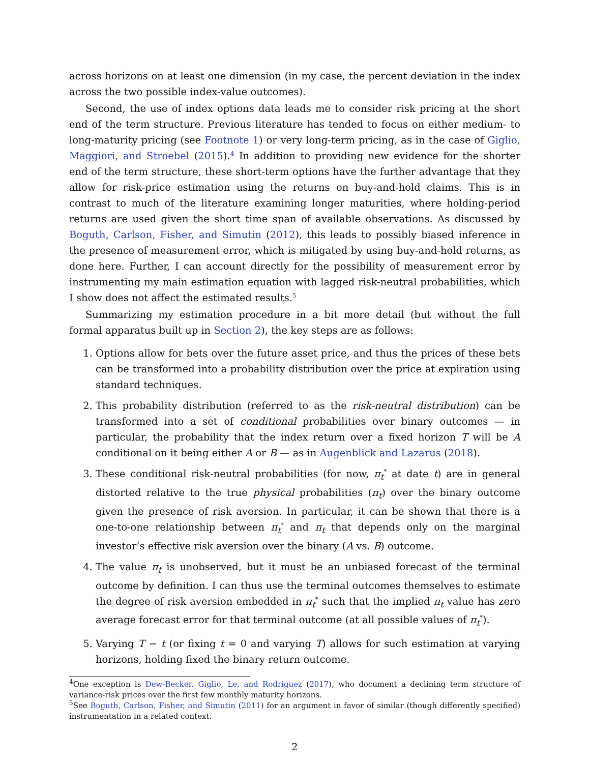across horizons on at least one dimension (in my case, the percent deviation in the index across the two possible index-value outcomes).
Second, the use of index options data leads me to consider risk pricing at the short end of the term structure. Previous literature has tended to focus on either medium- to long-maturity pricing (see Footnote 1) or very long-term pricing, as in the case of Giglio, Maggiori, and Stroebel (2015).<sup>4</sup> In addition to providing new evidence for the shorter end of the term structure, these short-term options have the further advantage that they allow for risk-price estimation using the returns on buy-and-hold claims. This is in contrast to much of the literature examining longer maturities, where holding-period returns are used given the short time span of available observations. As discussed by Boguth, Carlson, Fisher, and Simutin (2012), this leads to possibly biased inference in the presence of measurement error, which is mitigated by using buy-and-hold returns, as done here. Further, I can account directly for the possibility of measurement error by instrumenting my main estimation equation with lagged risk-neutral probabilities, which I show does not affect the estimated results.<sup>5</sup>
Summarizing my estimation procedure in a bit more detail (but without the full formal apparatus built up in Section 2), the key steps are as follows:
1. Options allow for bets over the future asset price, and thus the prices of these bets can be transformed into a probability distribution over the price at expiration using standard techniques.
2. This probability distribution (referred to as the risk-neutral distribution) can be transformed into a set of conditional probabilities over binary outcomes — in particular, the probability that the index return over a fixed horizon T will be A conditional on it being either A or B — as in Augenblick and Lazarus (2018).
3. These conditional risk-neutral probabilities (for now, π<sub>t</sub><sup>*</sup> at date t) are in general distorted relative to the true physical probabilities (π<sub>t</sub>) over the binary outcome given the presence of risk aversion. In particular, it can be shown that there is a one-to-one relationship between π<sub>t</sub><sup>*</sup> and π<sub>t</sub> that depends only on the marginal investor’s effective risk aversion over the binary (A vs. B) outcome.
4. The value π<sub>t</sub> is unobserved, but it must be an unbiased forecast of the terminal outcome by definition. I can thus use the terminal outcomes themselves to estimate the degree of risk aversion embedded in π<sub>t</sub><sup>*</sup> such that the implied π<sub>t</sub> value has zero average forecast error for that terminal outcome (at all possible values of π<sub>t</sub><sup>*</sup>).
5. Varying T − t (or fixing t = 0 and varying T) allows for such estimation at varying horizons, holding fixed the binary return outcome.
<sup>4</sup> One exception is Dew-Becker, Giglio, Le, and Rodriguez (2017), who document a declining term structure of variance-risk prices over the first few monthly maturity horizons.
<sup>5</sup> See Boguth, Carlson, Fisher, and Simutin (2011) for an argument in favor of similar (though differently specified) instrumentation in a related context.
2